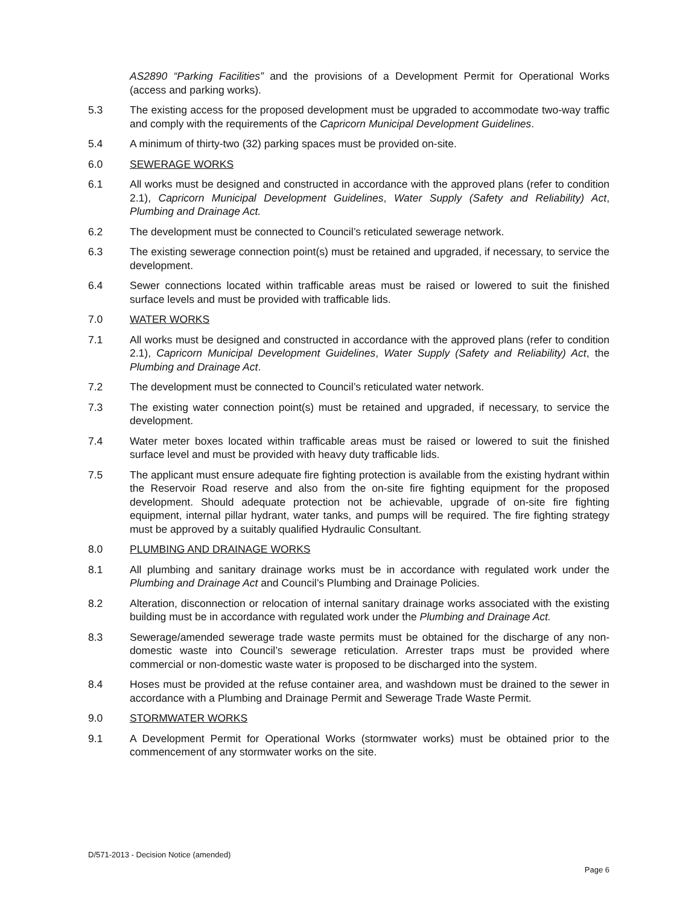AS2890 “Parking Facilities” and the provisions of a Development Permit for Operational Works (access and parking works).
5.3 The existing access for the proposed development must be upgraded to accommodate two-way traffic and comply with the requirements of the Capricorn Municipal Development Guidelines.
5.4 A minimum of thirty-two (32) parking spaces must be provided on-site.
6.0 SEWERAGE WORKS
6.1 All works must be designed and constructed in accordance with the approved plans (refer to condition 2.1), Capricorn Municipal Development Guidelines, Water Supply (Safety and Reliability) Act, Plumbing and Drainage Act.
6.2 The development must be connected to Council’s reticulated sewerage network.
6.3 The existing sewerage connection point(s) must be retained and upgraded, if necessary, to service the development.
6.4 Sewer connections located within trafficable areas must be raised or lowered to suit the finished surface levels and must be provided with trafficable lids.
7.0 WATER WORKS
7.1 All works must be designed and constructed in accordance with the approved plans (refer to condition 2.1), Capricorn Municipal Development Guidelines, Water Supply (Safety and Reliability) Act, the Plumbing and Drainage Act.
7.2 The development must be connected to Council’s reticulated water network.
7.3 The existing water connection point(s) must be retained and upgraded, if necessary, to service the development.
7.4 Water meter boxes located within trafficable areas must be raised or lowered to suit the finished surface level and must be provided with heavy duty trafficable lids.
7.5 The applicant must ensure adequate fire fighting protection is available from the existing hydrant within the Reservoir Road reserve and also from the on-site fire fighting equipment for the proposed development. Should adequate protection not be achievable, upgrade of on-site fire fighting equipment, internal pillar hydrant, water tanks, and pumps will be required. The fire fighting strategy must be approved by a suitably qualified Hydraulic Consultant.
8.0 PLUMBING AND DRAINAGE WORKS
8.1 All plumbing and sanitary drainage works must be in accordance with regulated work under the Plumbing and Drainage Act and Council’s Plumbing and Drainage Policies.
8.2 Alteration, disconnection or relocation of internal sanitary drainage works associated with the existing building must be in accordance with regulated work under the Plumbing and Drainage Act.
8.3 Sewerage/amended sewerage trade waste permits must be obtained for the discharge of any non-domestic waste into Council’s sewerage reticulation. Arrester traps must be provided where commercial or non-domestic waste water is proposed to be discharged into the system.
8.4 Hoses must be provided at the refuse container area, and washdown must be drained to the sewer in accordance with a Plumbing and Drainage Permit and Sewerage Trade Waste Permit.
9.0 STORMWATER WORKS
9.1 A Development Permit for Operational Works (stormwater works) must be obtained prior to the commencement of any stormwater works on the site.
D/571-2013 - Decision Notice (amended)
Page 6